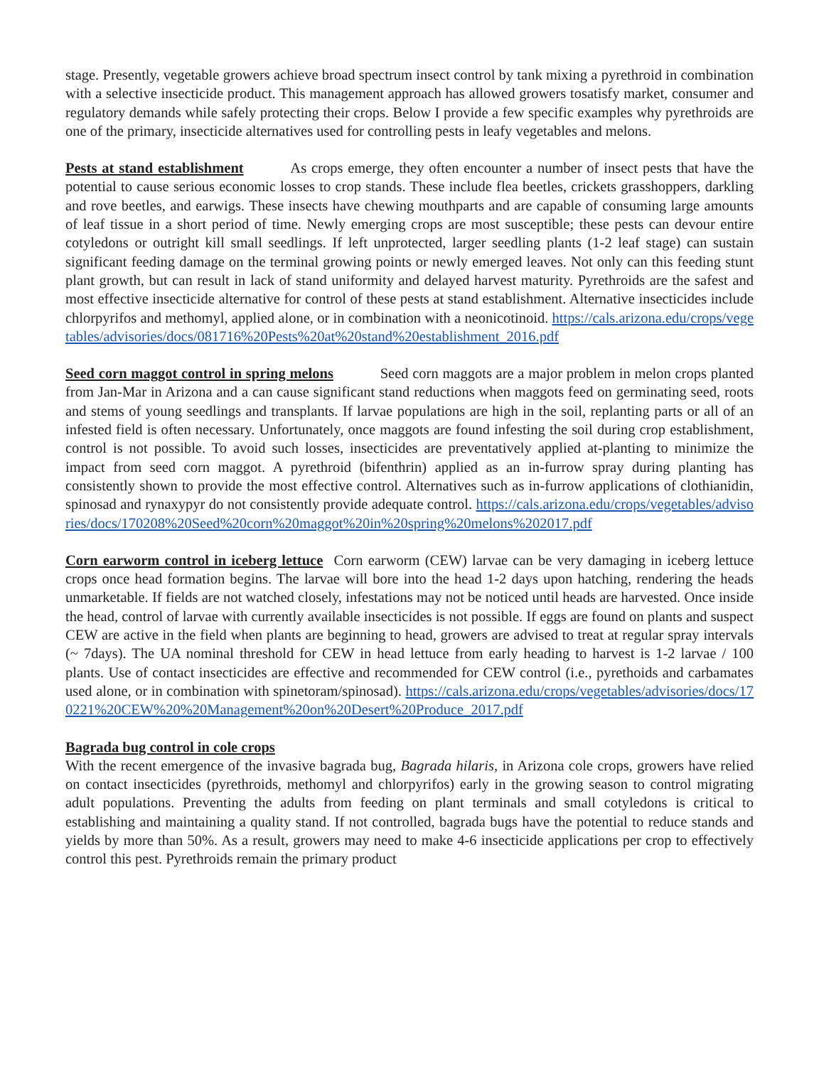stage. Presently, vegetable growers achieve broad spectrum insect control by tank mixing a pyrethroid in combination with a selective insecticide product. This management approach has allowed growers tosatisfy market, consumer and regulatory demands while safely protecting their crops. Below I provide a few specific examples why pyrethroids are one of the primary, insecticide alternatives used for controlling pests in leafy vegetables and melons.
Pests at stand establishment As crops emerge, they often encounter a number of insect pests that have the potential to cause serious economic losses to crop stands. These include flea beetles, crickets grasshoppers, darkling and rove beetles, and earwigs. These insects have chewing mouthparts and are capable of consuming large amounts of leaf tissue in a short period of time. Newly emerging crops are most susceptible; these pests can devour entire cotyledons or outright kill small seedlings. If left unprotected, larger seedling plants (1-2 leaf stage) can sustain significant feeding damage on the terminal growing points or newly emerged leaves. Not only can this feeding stunt plant growth, but can result in lack of stand uniformity and delayed harvest maturity. Pyrethroids are the safest and most effective insecticide alternative for control of these pests at stand establishment. Alternative insecticides include chlorpyrifos and methomyl, applied alone, or in combination with a neonicotinoid. https://cals.arizona.edu/crops/vegetables/advisories/docs/081716%20Pests%20at%20stand%20establishment_2016.pdf
Seed corn maggot control in spring melons Seed corn maggots are a major problem in melon crops planted from Jan-Mar in Arizona and a can cause significant stand reductions when maggots feed on germinating seed, roots and stems of young seedlings and transplants. If larvae populations are high in the soil, replanting parts or all of an infested field is often necessary. Unfortunately, once maggots are found infesting the soil during crop establishment, control is not possible. To avoid such losses, insecticides are preventatively applied at-planting to minimize the impact from seed corn maggot. A pyrethroid (bifenthrin) applied as an in-furrow spray during planting has consistently shown to provide the most effective control. Alternatives such as in-furrow applications of clothianidin, spinosad and rynaxypyr do not consistently provide adequate control. https://cals.arizona.edu/crops/vegetables/advisories/docs/170208%20Seed%20corn%20maggot%20in%20spring%20melons%202017.pdf
Corn earworm control in iceberg lettuce Corn earworm (CEW) larvae can be very damaging in iceberg lettuce crops once head formation begins. The larvae will bore into the head 1-2 days upon hatching, rendering the heads unmarketable. If fields are not watched closely, infestations may not be noticed until heads are harvested. Once inside the head, control of larvae with currently available insecticides is not possible. If eggs are found on plants and suspect CEW are active in the field when plants are beginning to head, growers are advised to treat at regular spray intervals (~ 7days). The UA nominal threshold for CEW in head lettuce from early heading to harvest is 1-2 larvae / 100 plants. Use of contact insecticides are effective and recommended for CEW control (i.e., pyrethoids and carbamates used alone, or in combination with spinetoram/spinosad). https://cals.arizona.edu/crops/vegetables/advisories/docs/170221%20CEW%20%20Management%20on%20Desert%20Produce_2017.pdf
Bagrada bug control in cole crops
With the recent emergence of the invasive bagrada bug, Bagrada hilaris, in Arizona cole crops, growers have relied on contact insecticides (pyrethroids, methomyl and chlorpyrifos) early in the growing season to control migrating adult populations. Preventing the adults from feeding on plant terminals and small cotyledons is critical to establishing and maintaining a quality stand. If not controlled, bagrada bugs have the potential to reduce stands and yields by more than 50%. As a result, growers may need to make 4-6 insecticide applications per crop to effectively control this pest. Pyrethroids remain the primary product